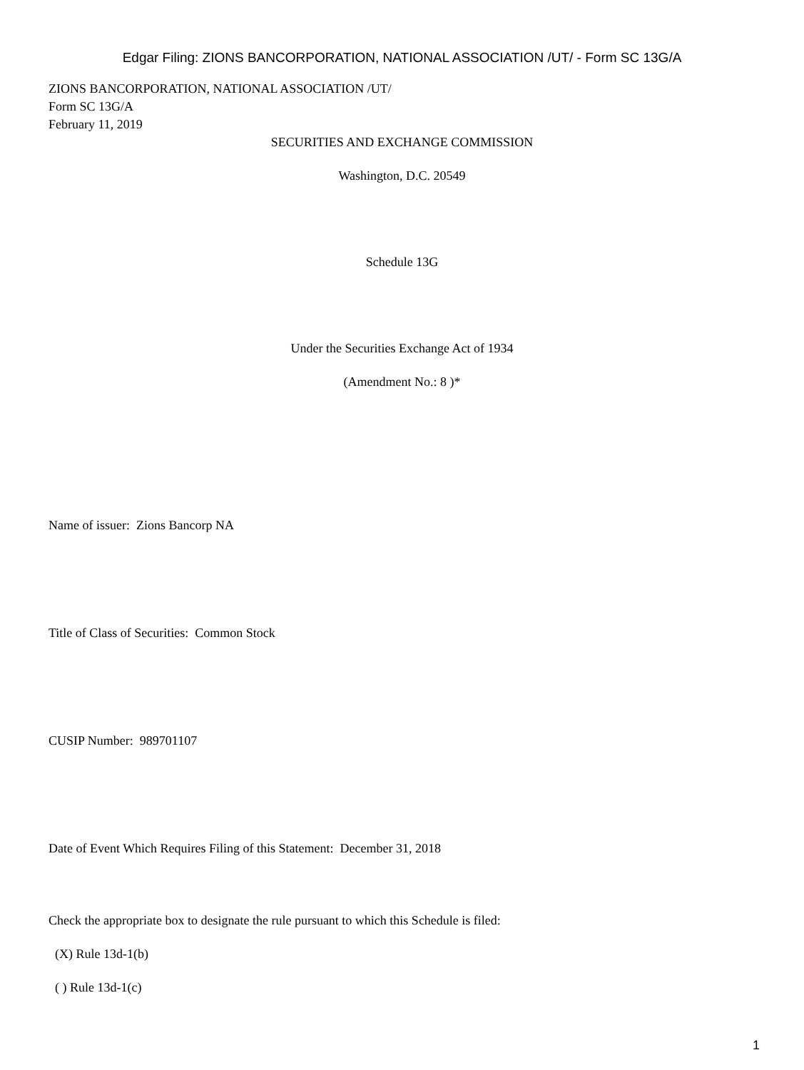Edgar Filing: ZIONS BANCORPORATION, NATIONAL ASSOCIATION /UT/ - Form SC 13G/A
ZIONS BANCORPORATION, NATIONAL ASSOCIATION /UT/
Form SC 13G/A
February 11, 2019
SECURITIES AND EXCHANGE COMMISSION
Washington, D.C. 20549
Schedule 13G
Under the Securities Exchange Act of 1934
(Amendment No.: 8 )*
Name of issuer: Zions Bancorp NA
Title of Class of Securities: Common Stock
CUSIP Number: 989701107
Date of Event Which Requires Filing of this Statement: December 31, 2018
Check the appropriate box to designate the rule pursuant to which this Schedule is filed:
(X) Rule 13d-1(b)
( ) Rule 13d-1(c)
1